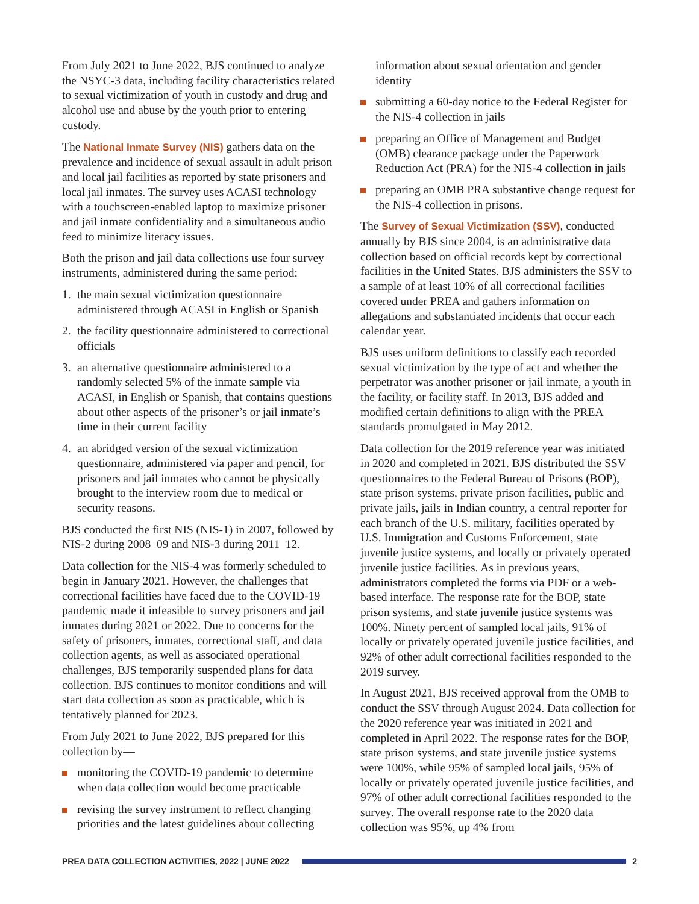From July 2021 to June 2022, BJS continued to analyze the NSYC-3 data, including facility characteristics related to sexual victimization of youth in custody and drug and alcohol use and abuse by the youth prior to entering custody.
The National Inmate Survey (NIS) gathers data on the prevalence and incidence of sexual assault in adult prison and local jail facilities as reported by state prisoners and local jail inmates. The survey uses ACASI technology with a touchscreen-enabled laptop to maximize prisoner and jail inmate confidentiality and a simultaneous audio feed to minimize literacy issues.
Both the prison and jail data collections use four survey instruments, administered during the same period:
1. the main sexual victimization questionnaire administered through ACASI in English or Spanish
2. the facility questionnaire administered to correctional officials
3. an alternative questionnaire administered to a randomly selected 5% of the inmate sample via ACASI, in English or Spanish, that contains questions about other aspects of the prisoner’s or jail inmate’s time in their current facility
4. an abridged version of the sexual victimization questionnaire, administered via paper and pencil, for prisoners and jail inmates who cannot be physically brought to the interview room due to medical or security reasons.
BJS conducted the first NIS (NIS-1) in 2007, followed by NIS-2 during 2008–09 and NIS-3 during 2011–12.
Data collection for the NIS-4 was formerly scheduled to begin in January 2021. However, the challenges that correctional facilities have faced due to the COVID-19 pandemic made it infeasible to survey prisoners and jail inmates during 2021 or 2022. Due to concerns for the safety of prisoners, inmates, correctional staff, and data collection agents, as well as associated operational challenges, BJS temporarily suspended plans for data collection. BJS continues to monitor conditions and will start data collection as soon as practicable, which is tentatively planned for 2023.
From July 2021 to June 2022, BJS prepared for this collection by—
monitoring the COVID-19 pandemic to determine when data collection would become practicable
revising the survey instrument to reflect changing priorities and the latest guidelines about collecting
information about sexual orientation and gender identity
submitting a 60-day notice to the Federal Register for the NIS-4 collection in jails
preparing an Office of Management and Budget (OMB) clearance package under the Paperwork Reduction Act (PRA) for the NIS-4 collection in jails
preparing an OMB PRA substantive change request for the NIS-4 collection in prisons.
The Survey of Sexual Victimization (SSV), conducted annually by BJS since 2004, is an administrative data collection based on official records kept by correctional facilities in the United States. BJS administers the SSV to a sample of at least 10% of all correctional facilities covered under PREA and gathers information on allegations and substantiated incidents that occur each calendar year.
BJS uses uniform definitions to classify each recorded sexual victimization by the type of act and whether the perpetrator was another prisoner or jail inmate, a youth in the facility, or facility staff. In 2013, BJS added and modified certain definitions to align with the PREA standards promulgated in May 2012.
Data collection for the 2019 reference year was initiated in 2020 and completed in 2021. BJS distributed the SSV questionnaires to the Federal Bureau of Prisons (BOP), state prison systems, private prison facilities, public and private jails, jails in Indian country, a central reporter for each branch of the U.S. military, facilities operated by U.S. Immigration and Customs Enforcement, state juvenile justice systems, and locally or privately operated juvenile justice facilities. As in previous years, administrators completed the forms via PDF or a web-based interface. The response rate for the BOP, state prison systems, and state juvenile justice systems was 100%. Ninety percent of sampled local jails, 91% of locally or privately operated juvenile justice facilities, and 92% of other adult correctional facilities responded to the 2019 survey.
In August 2021, BJS received approval from the OMB to conduct the SSV through August 2024. Data collection for the 2020 reference year was initiated in 2021 and completed in April 2022. The response rates for the BOP, state prison systems, and state juvenile justice systems were 100%, while 95% of sampled local jails, 95% of locally or privately operated juvenile justice facilities, and 97% of other adult correctional facilities responded to the survey. The overall response rate to the 2020 data collection was 95%, up 4% from
PREA DATA COLLECTION ACTIVITIES, 2022 | JUNE 2022
2